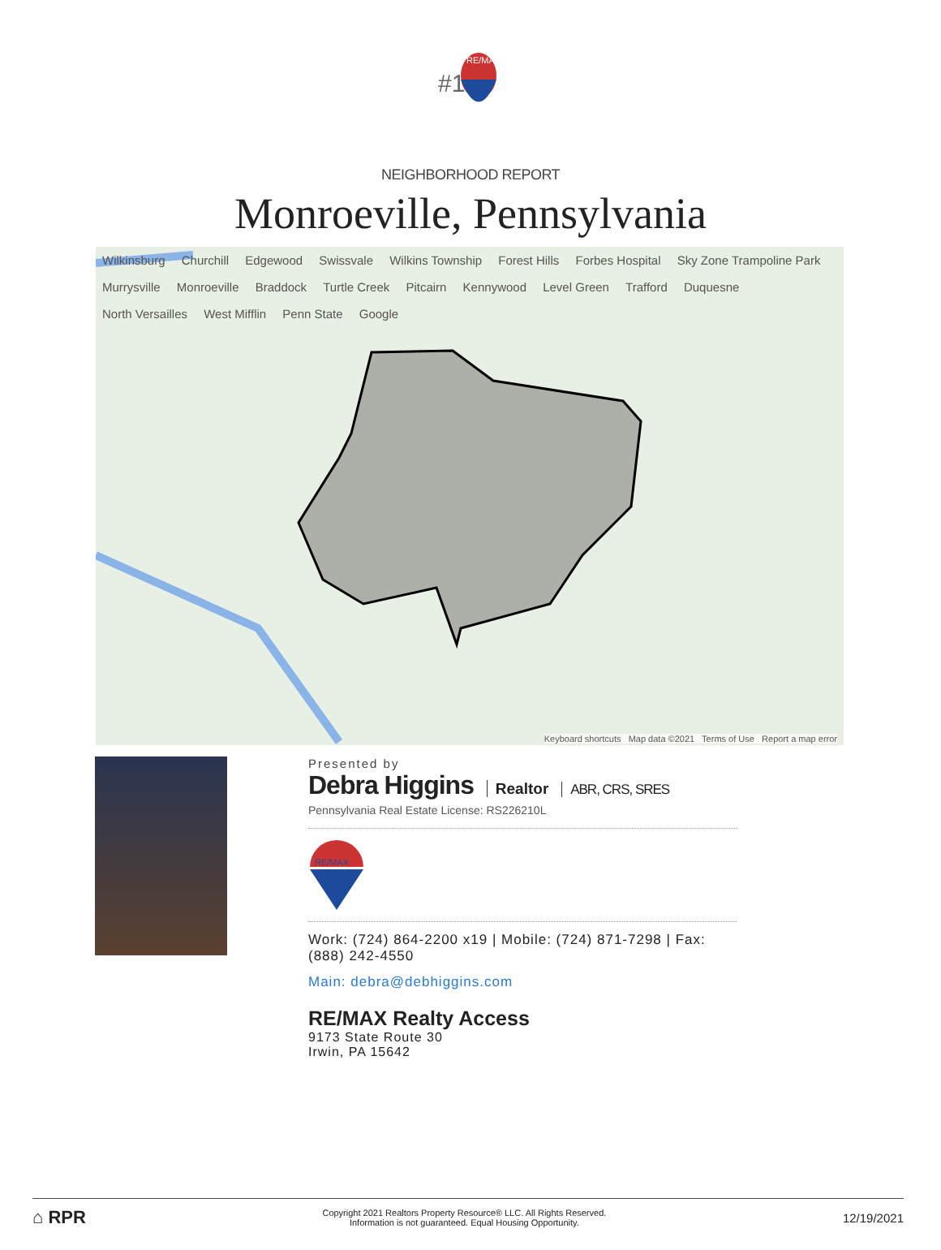RE/MAX
#1
NEIGHBORHOOD REPORT
Monroeville, Pennsylvania
Wilkinsburg Churchill Edgewood Swissvale Wilkins Township Forest Hills Forbes Hospital Sky Zone Trampoline Park Murrysville Monroeville Braddock Turtle Creek Pitcairn Kennywood Level Green Trafford Duquesne North Versailles West Mifflin Penn State Google
Keyboard shortcuts Map data ©2021 Terms of Use Report a map error
Presented by
Debra Higgins Realtor ABR, CRS, SRES
Pennsylvania Real Estate License: RS226210L
RE/MAX
Work: (724) 864-2200 x19 | Mobile: (724) 871-7298 | Fax: (888) 242-4550
Main: debra@debhiggins.com
RE/MAX Realty Access
9173 State Route 30
Irwin, PA 15642
⌂ RPR
Copyright 2021 Realtors Property Resource® LLC. All Rights Reserved.
Information is not guaranteed. Equal Housing Opportunity.
12/19/2021